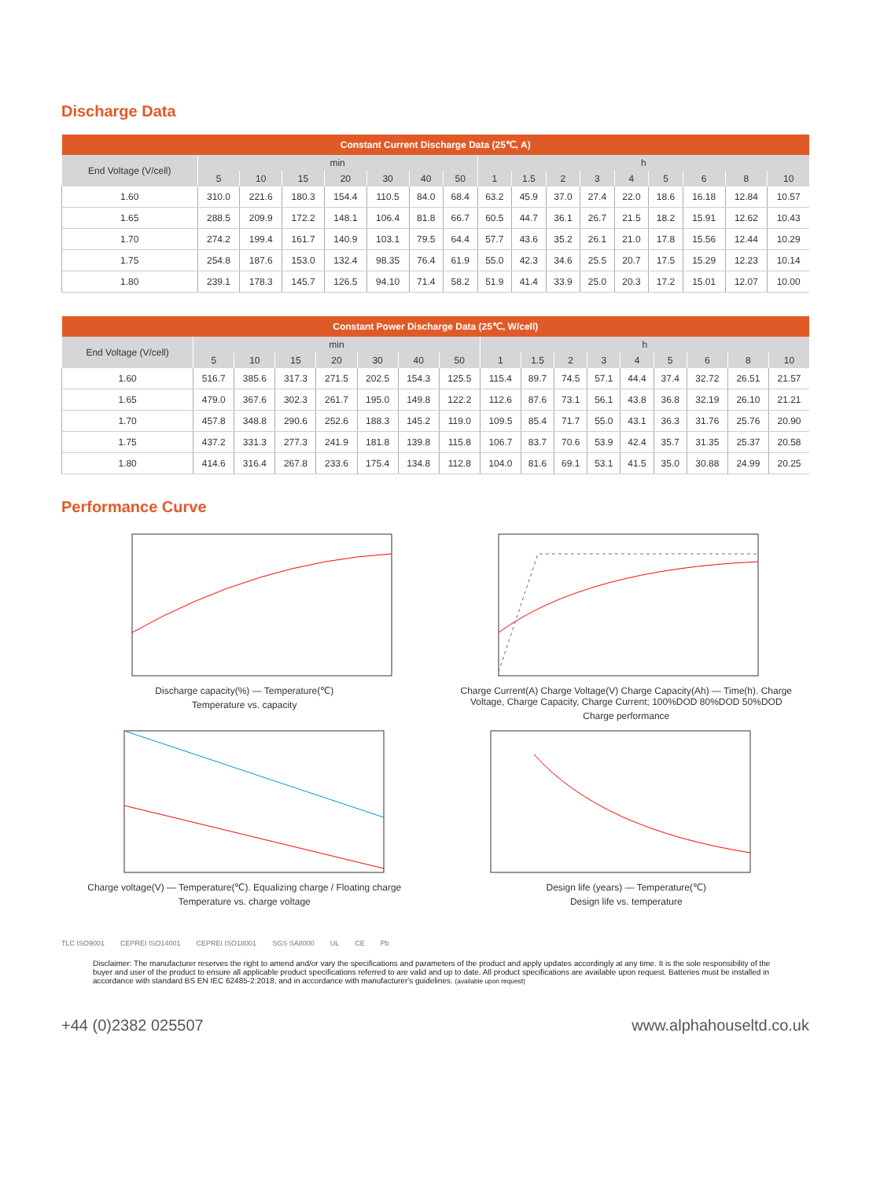Discharge Data
| Constant Current Discharge Data (25℃, A) | | | | | | | | | | | | | | | | |
| --- | --- | --- | --- | --- | --- | --- | --- | --- | --- | --- | --- | --- | --- | --- | --- | --- |
| End Voltage (V/cell) | min | | | | | | | h | | | | | | | | |
| | 5 | 10 | 15 | 20 | 30 | 40 | 50 | 1 | 1.5 | 2 | 3 | 4 | 5 | 6 | 8 | 10 |
| 1.60 | 310.0 | 221.6 | 180.3 | 154.4 | 110.5 | 84.0 | 68.4 | 63.2 | 45.9 | 37.0 | 27.4 | 22.0 | 18.6 | 16.18 | 12.84 | 10.57 |
| 1.65 | 288.5 | 209.9 | 172.2 | 148.1 | 106.4 | 81.8 | 66.7 | 60.5 | 44.7 | 36.1 | 26.7 | 21.5 | 18.2 | 15.91 | 12.62 | 10.43 |
| 1.70 | 274.2 | 199.4 | 161.7 | 140.9 | 103.1 | 79.5 | 64.4 | 57.7 | 43.6 | 35.2 | 26.1 | 21.0 | 17.8 | 15.56 | 12.44 | 10.29 |
| 1.75 | 254.8 | 187.6 | 153.0 | 132.4 | 98.35 | 76.4 | 61.9 | 55.0 | 42.3 | 34.6 | 25.5 | 20.7 | 17.5 | 15.29 | 12.23 | 10.14 |
| 1.80 | 239.1 | 178.3 | 145.7 | 126.5 | 94.10 | 71.4 | 58.2 | 51.9 | 41.4 | 33.9 | 25.0 | 20.3 | 17.2 | 15.01 | 12.07 | 10.00 |
| Constant Power Discharge Data (25℃, W/cell) | | | | | | | | | | | | | | | | |
| --- | --- | --- | --- | --- | --- | --- | --- | --- | --- | --- | --- | --- | --- | --- | --- | --- |
| End Voltage (V/cell) | min | | | | | | | h | | | | | | | | |
| | 5 | 10 | 15 | 20 | 30 | 40 | 50 | 1 | 1.5 | 2 | 3 | 4 | 5 | 6 | 8 | 10 |
| 1.60 | 516.7 | 385.6 | 317.3 | 271.5 | 202.5 | 154.3 | 125.5 | 115.4 | 89.7 | 74.5 | 57.1 | 44.4 | 37.4 | 32.72 | 26.51 | 21.57 |
| 1.65 | 479.0 | 367.6 | 302.3 | 261.7 | 195.0 | 149.8 | 122.2 | 112.6 | 87.6 | 73.1 | 56.1 | 43.8 | 36.8 | 32.19 | 26.10 | 21.21 |
| 1.70 | 457.8 | 348.8 | 290.6 | 252.6 | 188.3 | 145.2 | 119.0 | 109.5 | 85.4 | 71.7 | 55.0 | 43.1 | 36.3 | 31.76 | 25.76 | 20.90 |
| 1.75 | 437.2 | 331.3 | 277.3 | 241.9 | 181.8 | 139.8 | 115.8 | 106.7 | 83.7 | 70.6 | 53.9 | 42.4 | 35.7 | 31.35 | 25.37 | 20.58 |
| 1.80 | 414.6 | 316.4 | 267.8 | 233.6 | 175.4 | 134.8 | 112.8 | 104.0 | 81.6 | 69.1 | 53.1 | 41.5 | 35.0 | 30.88 | 24.99 | 20.25 |
Performance Curve
Discharge capacity(%) — Temperature(℃)
Temperature vs. capacity
Charge Current(A) Charge Voltage(V) Charge Capacity(Ah) — Time(h). Charge Voltage, Charge Capacity, Charge Current; 100%DOD 80%DOD 50%DOD
Charge performance
Charge voltage(V) — Temperature(℃). Equalizing charge / Floating charge
Temperature vs. charge voltage
Design life (years) — Temperature(℃)
Design life vs. temperature
TLC ISO9001 CEPREI ISO14001 CEPREI ISO18001 SGS SA8000 UL CE Pb
Disclaimer: The manufacturer reserves the right to amend and/or vary the specifications and parameters of the product and apply updates accordingly at any time. It is the sole responsibility of the buyer and user of the product to ensure all applicable product specifications referred to are valid and up to date. All product specifications are available upon request. Batteries must be installed in accordance with standard BS EN IEC 62485-2:2018, and in accordance with manufacturer's guidelines. (available upon request)
+44 (0)2382 025507 www.alphahouseltd.co.uk